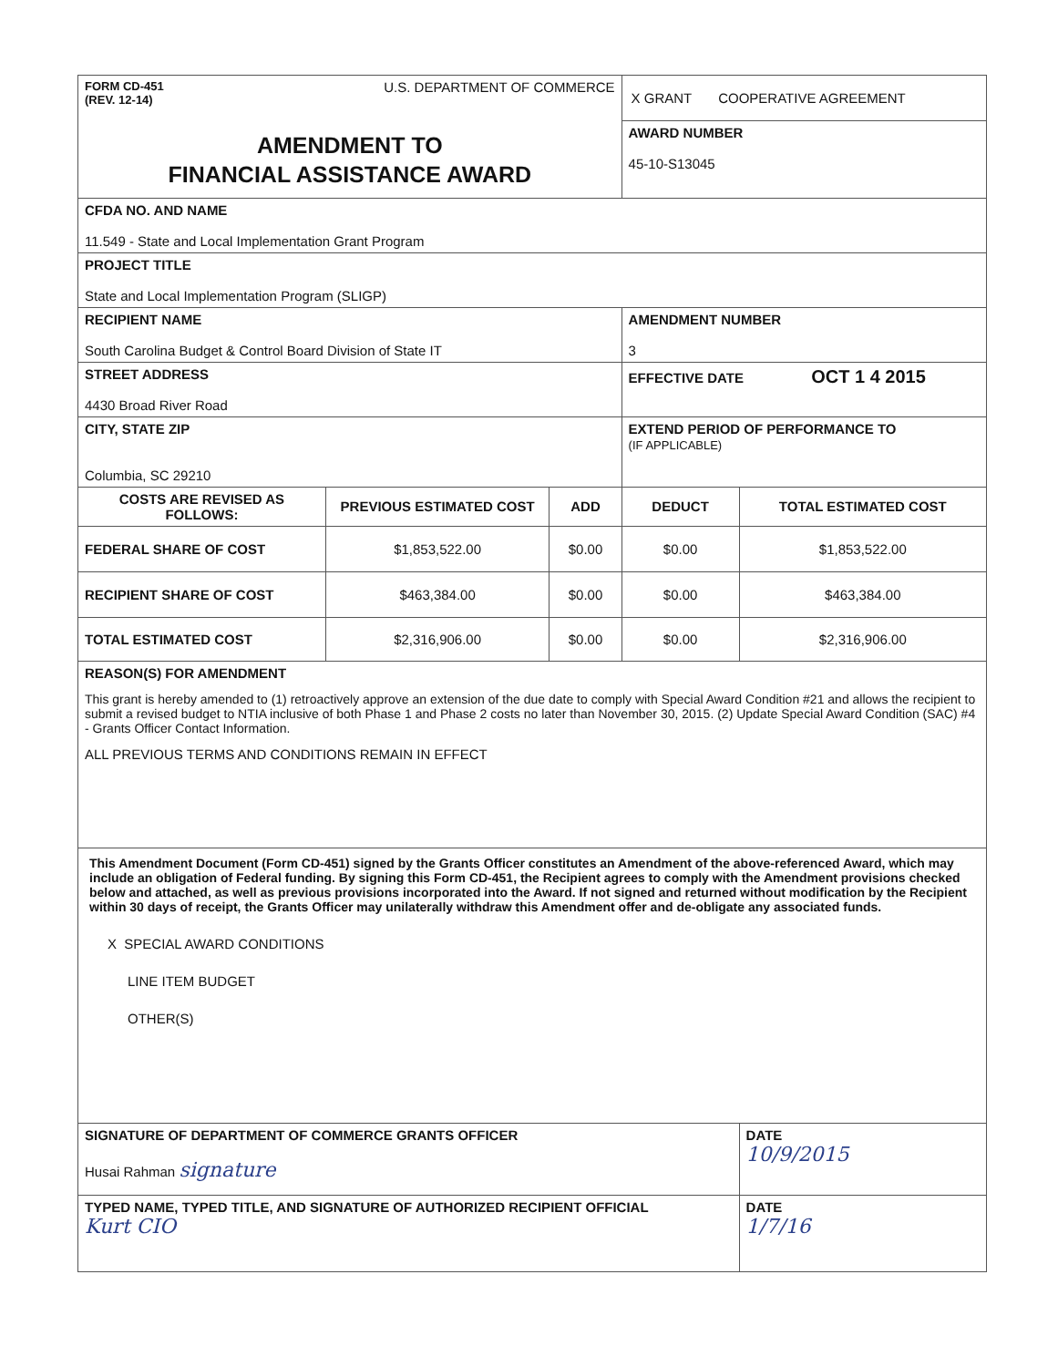| FORM CD-451 (REV. 12-14) U.S. DEPARTMENT OF COMMERCE | | | X GRANT COOPERATIVE AGREEMENT | |
| AMENDMENT TO FINANCIAL ASSISTANCE AWARD | | | AWARD NUMBER 45-10-S13045 | |
| CFDA NO. AND NAME 11.549 - State and Local Implementation Grant Program | | | | |
| PROJECT TITLE State and Local Implementation Program (SLIGP) | | | | |
| RECIPIENT NAME South Carolina Budget & Control Board Division of State IT | | | AMENDMENT NUMBER 3 | |
| STREET ADDRESS 4430 Broad River Road | | | EFFECTIVE DATE OCT 1 4 2015 | |
| CITY, STATE ZIP Columbia, SC 29210 | | | EXTEND PERIOD OF PERFORMANCE TO (IF APPLICABLE) | |
| COSTS ARE REVISED AS FOLLOWS: | PREVIOUS ESTIMATED COST | ADD | DEDUCT | TOTAL ESTIMATED COST |
| FEDERAL SHARE OF COST | $1,853,522.00 | $0.00 | $0.00 | $1,853,522.00 |
| RECIPIENT SHARE OF COST | $463,384.00 | $0.00 | $0.00 | $463,384.00 |
| TOTAL ESTIMATED COST | $2,316,906.00 | $0.00 | $0.00 | $2,316,906.00 |
| REASON(S) FOR AMENDMENT This grant is hereby amended to (1) retroactively approve an extension of the due date to comply with Special Award Condition #21 and allows the recipient to submit a revised budget to NTIA inclusive of both Phase 1 and Phase 2 costs no later than November 30, 2015. (2) Update Special Award Condition (SAC) #4 - Grants Officer Contact Information. ALL PREVIOUS TERMS AND CONDITIONS REMAIN IN EFFECT | | | | |
| This Amendment Document (Form CD-451) signed by the Grants Officer constitutes an Amendment of the above-referenced Award, which may include an obligation of Federal funding. By signing this Form CD-451, the Recipient agrees to comply with the Amendment provisions checked below and attached, as well as previous provisions incorporated into the Award. If not signed and returned without modification by the Recipient within 30 days of receipt, the Grants Officer may unilaterally withdraw this Amendment offer and de-obligate any associated funds. X SPECIAL AWARD CONDITIONS LINE ITEM BUDGET OTHER(S) | | | | |
| SIGNATURE OF DEPARTMENT OF COMMERCE GRANTS OFFICER Husai Rahman signature | | | | DATE 10/9/2015 |
| TYPED NAME, TYPED TITLE, AND SIGNATURE OF AUTHORIZED RECIPIENT OFFICIAL Kurt CIO | | | | DATE 1/7/16 |